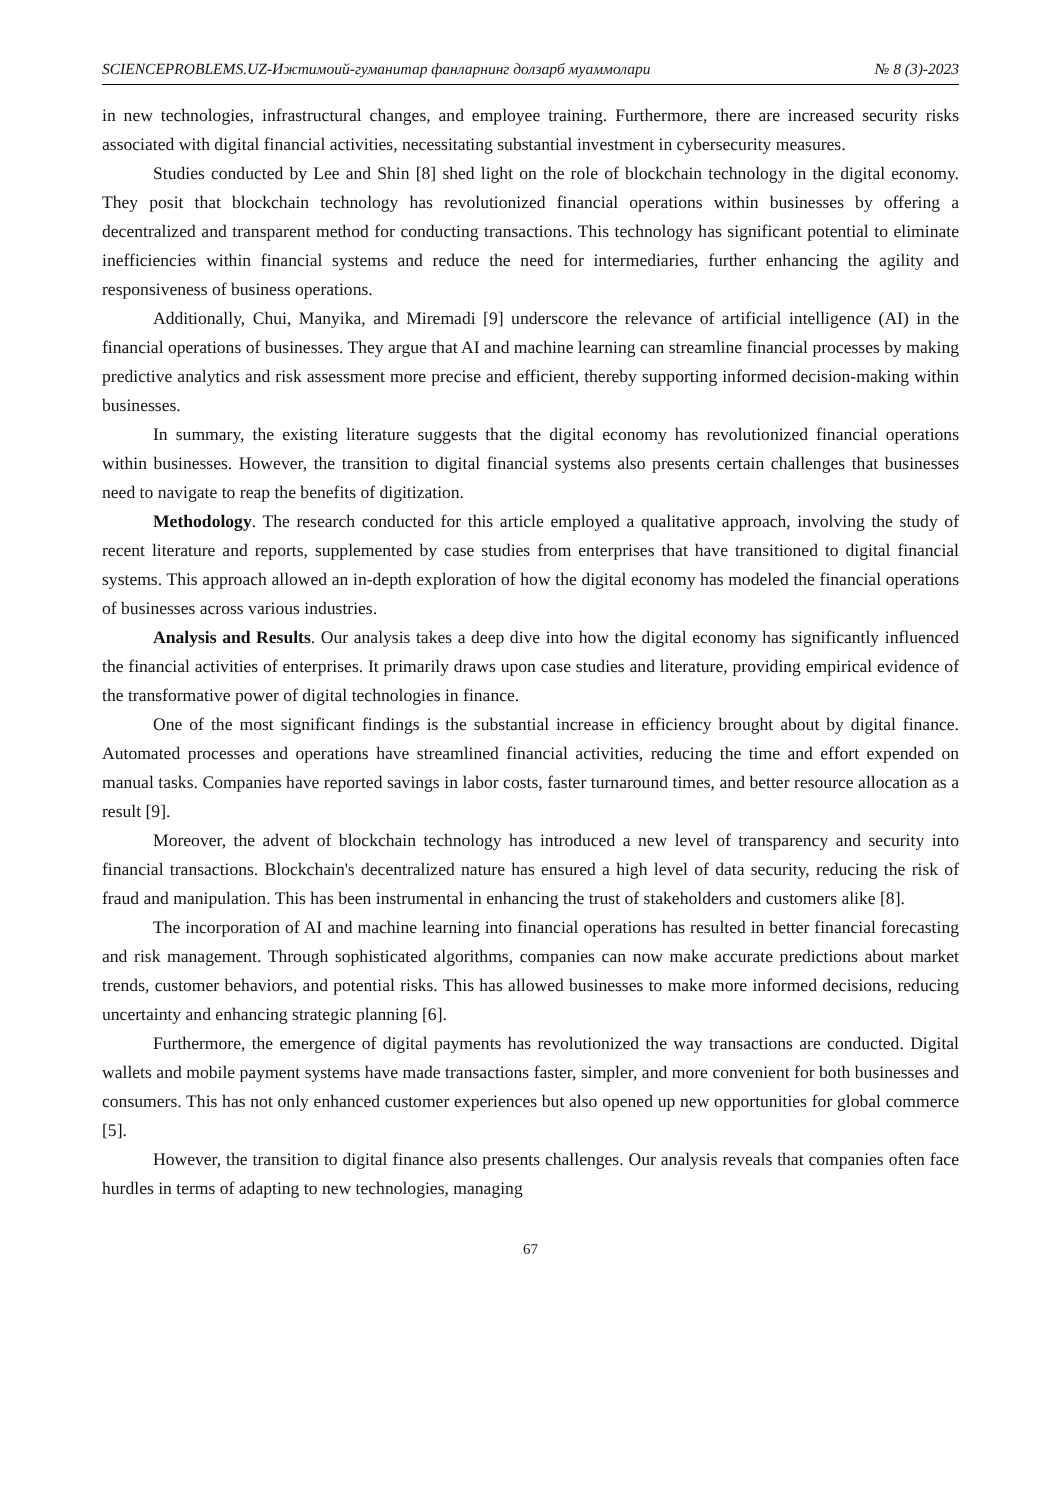SCIENCEPROBLEMS.UZ-Ижтимоий-гуманитар фанларнинг долзарб муаммолари № 8 (3)-2023
in new technologies, infrastructural changes, and employee training. Furthermore, there are increased security risks associated with digital financial activities, necessitating substantial investment in cybersecurity measures.
Studies conducted by Lee and Shin [8] shed light on the role of blockchain technology in the digital economy. They posit that blockchain technology has revolutionized financial operations within businesses by offering a decentralized and transparent method for conducting transactions. This technology has significant potential to eliminate inefficiencies within financial systems and reduce the need for intermediaries, further enhancing the agility and responsiveness of business operations.
Additionally, Chui, Manyika, and Miremadi [9] underscore the relevance of artificial intelligence (AI) in the financial operations of businesses. They argue that AI and machine learning can streamline financial processes by making predictive analytics and risk assessment more precise and efficient, thereby supporting informed decision-making within businesses.
In summary, the existing literature suggests that the digital economy has revolutionized financial operations within businesses. However, the transition to digital financial systems also presents certain challenges that businesses need to navigate to reap the benefits of digitization.
Methodology. The research conducted for this article employed a qualitative approach, involving the study of recent literature and reports, supplemented by case studies from enterprises that have transitioned to digital financial systems. This approach allowed an in-depth exploration of how the digital economy has modeled the financial operations of businesses across various industries.
Analysis and Results. Our analysis takes a deep dive into how the digital economy has significantly influenced the financial activities of enterprises. It primarily draws upon case studies and literature, providing empirical evidence of the transformative power of digital technologies in finance.
One of the most significant findings is the substantial increase in efficiency brought about by digital finance. Automated processes and operations have streamlined financial activities, reducing the time and effort expended on manual tasks. Companies have reported savings in labor costs, faster turnaround times, and better resource allocation as a result [9].
Moreover, the advent of blockchain technology has introduced a new level of transparency and security into financial transactions. Blockchain's decentralized nature has ensured a high level of data security, reducing the risk of fraud and manipulation. This has been instrumental in enhancing the trust of stakeholders and customers alike [8].
The incorporation of AI and machine learning into financial operations has resulted in better financial forecasting and risk management. Through sophisticated algorithms, companies can now make accurate predictions about market trends, customer behaviors, and potential risks. This has allowed businesses to make more informed decisions, reducing uncertainty and enhancing strategic planning [6].
Furthermore, the emergence of digital payments has revolutionized the way transactions are conducted. Digital wallets and mobile payment systems have made transactions faster, simpler, and more convenient for both businesses and consumers. This has not only enhanced customer experiences but also opened up new opportunities for global commerce [5].
However, the transition to digital finance also presents challenges. Our analysis reveals that companies often face hurdles in terms of adapting to new technologies, managing
67